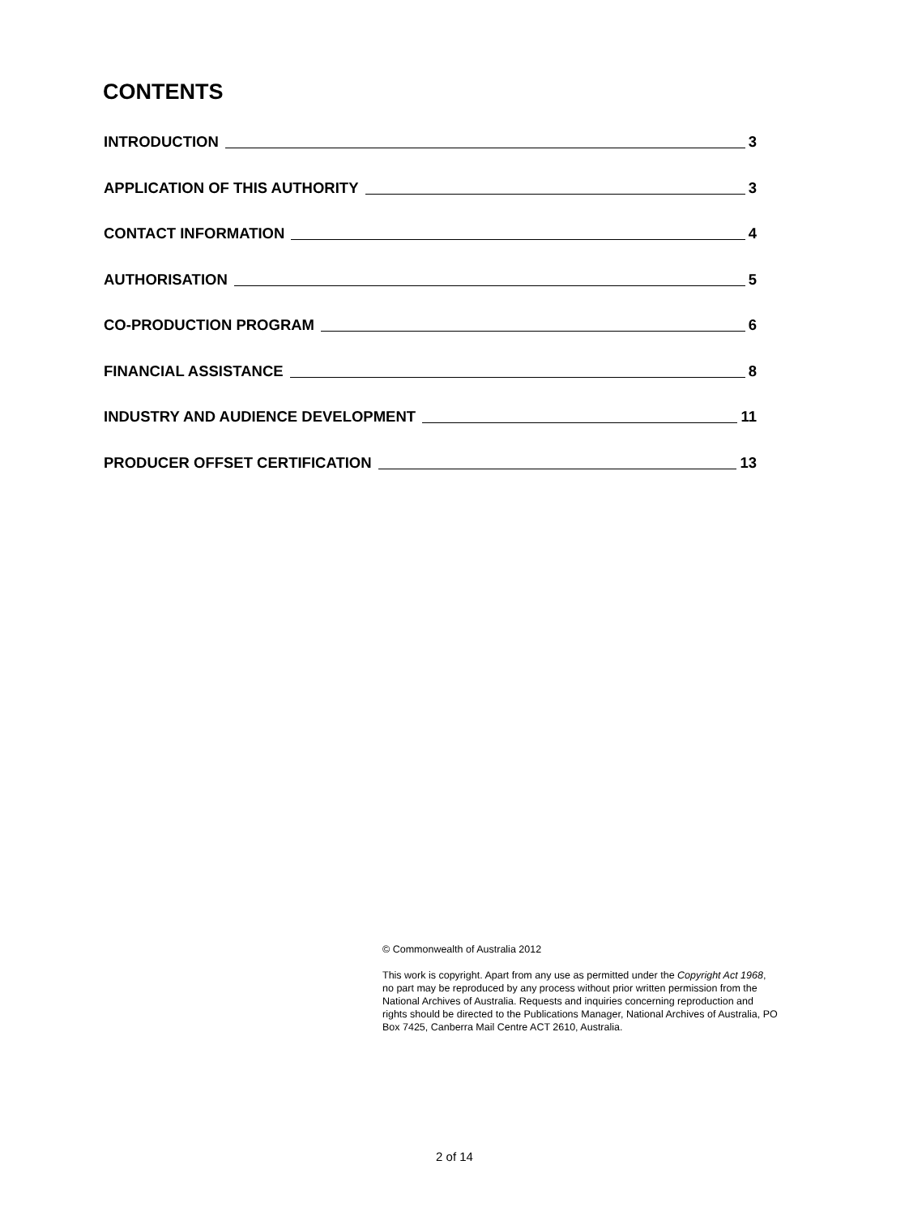CONTENTS
INTRODUCTION 3
APPLICATION OF THIS AUTHORITY 3
CONTACT INFORMATION 4
AUTHORISATION 5
CO-PRODUCTION PROGRAM 6
FINANCIAL ASSISTANCE 8
INDUSTRY AND AUDIENCE DEVELOPMENT 11
PRODUCER OFFSET CERTIFICATION 13
© Commonwealth of Australia 2012
This work is copyright. Apart from any use as permitted under the Copyright Act 1968, no part may be reproduced by any process without prior written permission from the National Archives of Australia. Requests and inquiries concerning reproduction and rights should be directed to the Publications Manager, National Archives of Australia, PO Box 7425, Canberra Mail Centre ACT 2610, Australia.
2 of 14